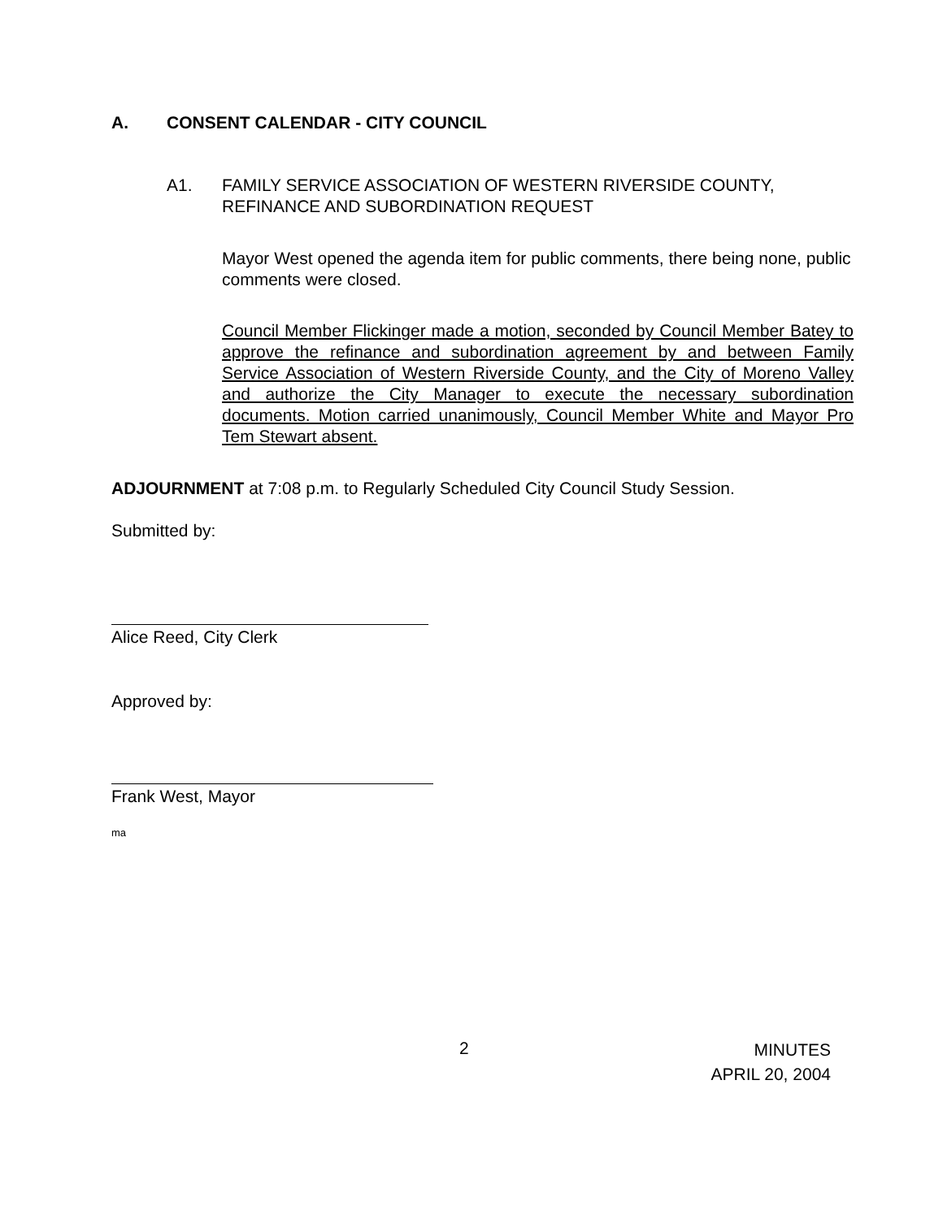A. CONSENT CALENDAR - CITY COUNCIL
A1. FAMILY SERVICE ASSOCIATION OF WESTERN RIVERSIDE COUNTY, REFINANCE AND SUBORDINATION REQUEST
Mayor West opened the agenda item for public comments, there being none, public comments were closed.
Council Member Flickinger made a motion, seconded by Council Member Batey to approve the refinance and subordination agreement by and between Family Service Association of Western Riverside County, and the City of Moreno Valley and authorize the City Manager to execute the necessary subordination documents. Motion carried unanimously, Council Member White and Mayor Pro Tem Stewart absent.
ADJOURNMENT at 7:08 p.m. to Regularly Scheduled City Council Study Session.
Submitted by:
Alice Reed, City Clerk
Approved by:
Frank West, Mayor
ma
2
MINUTES
APRIL 20, 2004